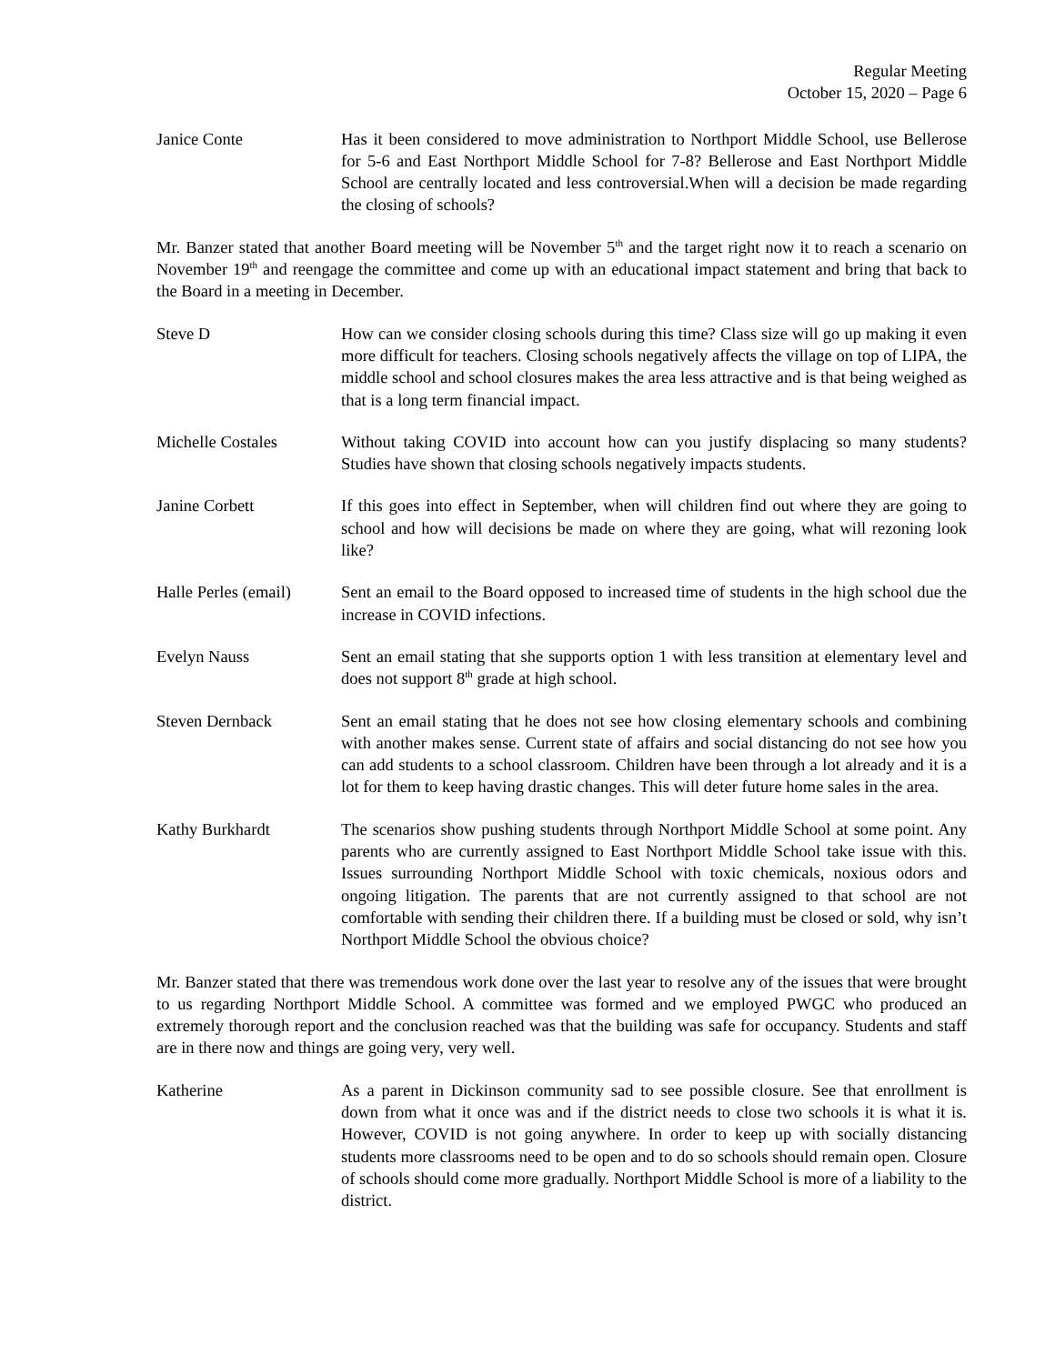Regular Meeting
October 15, 2020 – Page 6
Janice Conte Has it been considered to move administration to Northport Middle School, use Bellerose for 5-6 and East Northport Middle School for 7-8? Bellerose and East Northport Middle School are centrally located and less controversial.When will a decision be made regarding the closing of schools?
Mr. Banzer stated that another Board meeting will be November 5<sup>th</sup> and the target right now it to reach a scenario on November 19<sup>th</sup> and reengage the committee and come up with an educational impact statement and bring that back to the Board in a meeting in December.
Steve D How can we consider closing schools during this time? Class size will go up making it even more difficult for teachers. Closing schools negatively affects the village on top of LIPA, the middle school and school closures makes the area less attractive and is that being weighed as that is a long term financial impact.
Michelle Costales Without taking COVID into account how can you justify displacing so many students? Studies have shown that closing schools negatively impacts students.
Janine Corbett If this goes into effect in September, when will children find out where they are going to school and how will decisions be made on where they are going, what will rezoning look like?
Halle Perles (email)
Sent an email to the Board opposed to increased time of students in the high school due the increase in COVID infections.
Evelyn Nauss Sent an email stating that she supports option 1 with less transition at elementary level and does not support 8<sup>th</sup> grade at high school.
Steven Dernback Sent an email stating that he does not see how closing elementary schools and combining with another makes sense. Current state of affairs and social distancing do not see how you can add students to a school classroom. Children have been through a lot already and it is a lot for them to keep having drastic changes. This will deter future home sales in the area.
Kathy Burkhardt The scenarios show pushing students through Northport Middle School at some point. Any parents who are currently assigned to East Northport Middle School take issue with this. Issues surrounding Northport Middle School with toxic chemicals, noxious odors and ongoing litigation. The parents that are not currently assigned to that school are not comfortable with sending their children there. If a building must be closed or sold, why isn’t Northport Middle School the obvious choice?
Mr. Banzer stated that there was tremendous work done over the last year to resolve any of the issues that were brought to us regarding Northport Middle School. A committee was formed and we employed PWGC who produced an extremely thorough report and the conclusion reached was that the building was safe for occupancy. Students and staff are in there now and things are going very, very well.
Katherine As a parent in Dickinson community sad to see possible closure. See that enrollment is down from what it once was and if the district needs to close two schools it is what it is. However, COVID is not going anywhere. In order to keep up with socially distancing students more classrooms need to be open and to do so schools should remain open. Closure of schools should come more gradually. Northport Middle School is more of a liability to the district.